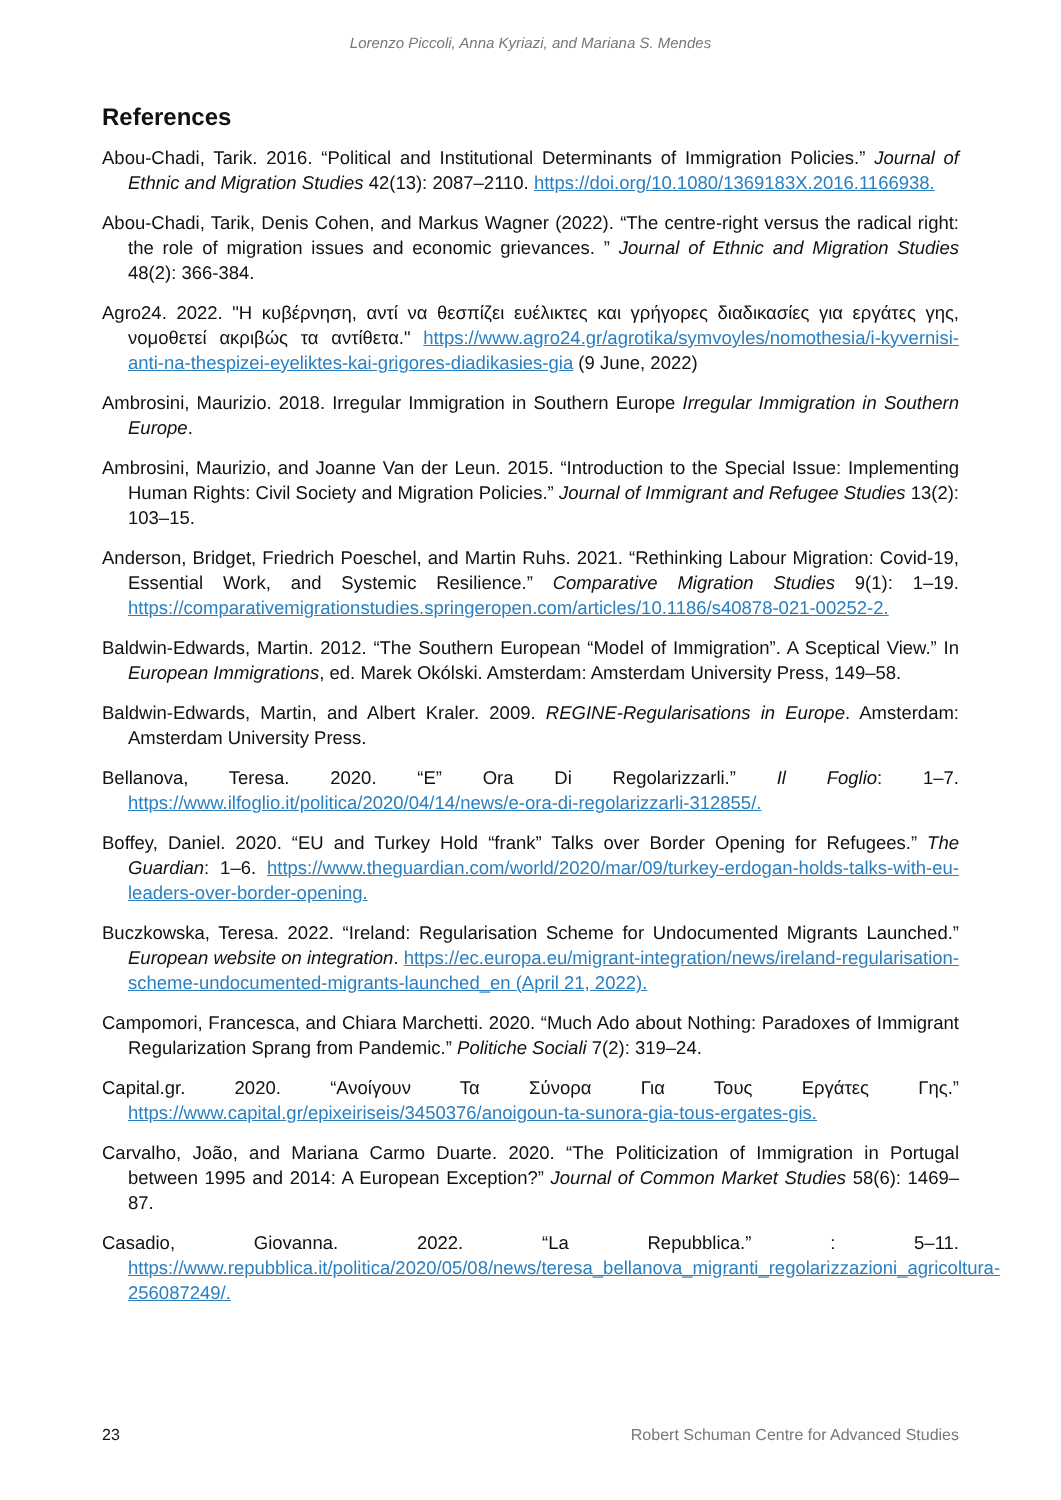Lorenzo Piccoli, Anna Kyriazi, and Mariana S. Mendes
References
Abou-Chadi, Tarik. 2016. “Political and Institutional Determinants of Immigration Policies.” Journal of Ethnic and Migration Studies 42(13): 2087–2110. https://doi.org/10.1080/1369183X.2016.1166938.
Abou-Chadi, Tarik, Denis Cohen, and Markus Wagner (2022). “The centre-right versus the radical right: the role of migration issues and economic grievances. ” Journal of Ethnic and Migration Studies 48(2): 366-384.
Agro24. 2022. "Η κυβέρνηση, αντί να θεσπίζει ευέλικτες και γρήγορες διαδικασίες για εργάτες γης, νομοθετεί ακριβώς τα αντίθετα." https://www.agro24.gr/agrotika/symvoyles/nomothesia/i-kyvernisi-anti-na-thespizei-eyeliktes-kai-grigores-diadikasies-gia (9 June, 2022)
Ambrosini, Maurizio. 2018. Irregular Immigration in Southern Europe Irregular Immigration in Southern Europe.
Ambrosini, Maurizio, and Joanne Van der Leun. 2015. “Introduction to the Special Issue: Implementing Human Rights: Civil Society and Migration Policies.” Journal of Immigrant and Refugee Studies 13(2): 103–15.
Anderson, Bridget, Friedrich Poeschel, and Martin Ruhs. 2021. “Rethinking Labour Migration: Covid-19, Essential Work, and Systemic Resilience.” Comparative Migration Studies 9(1): 1–19. https://comparativemigrationstudies.springeropen.com/articles/10.1186/s40878-021-00252-2.
Baldwin-Edwards, Martin. 2012. “The Southern European “Model of Immigration”. A Sceptical View.” In European Immigrations, ed. Marek Okólski. Amsterdam: Amsterdam University Press, 149–58.
Baldwin-Edwards, Martin, and Albert Kraler. 2009. REGINE-Regularisations in Europe. Amsterdam: Amsterdam University Press.
Bellanova, Teresa. 2020. “E” Ora Di Regolarizzarli.” Il Foglio: 1–7. https://www.ilfoglio.it/politica/2020/04/14/news/e-ora-di-regolarizzarli-312855/.
Boffey, Daniel. 2020. “EU and Turkey Hold “frank” Talks over Border Opening for Refugees.” The Guardian: 1–6. https://www.theguardian.com/world/2020/mar/09/turkey-erdogan-holds-talks-with-eu-leaders-over-border-opening.
Buczkowska, Teresa. 2022. “Ireland: Regularisation Scheme for Undocumented Migrants Launched.” European website on integration. https://ec.europa.eu/migrant-integration/news/ireland-regularisation-scheme-undocumented-migrants-launched_en (April 21, 2022).
Campomori, Francesca, and Chiara Marchetti. 2020. “Much Ado about Nothing: Paradoxes of Immigrant Regularization Sprang from Pandemic.” Politiche Sociali 7(2): 319–24.
Capital.gr. 2020. “Ανοίγουν Τα Σύνορα Για Τους Εργάτες Γης.” https://www.capital.gr/epixeiriseis/3450376/anoigoun-ta-sunora-gia-tous-ergates-gis.
Carvalho, João, and Mariana Carmo Duarte. 2020. “The Politicization of Immigration in Portugal between 1995 and 2014: A European Exception?” Journal of Common Market Studies 58(6): 1469–87.
Casadio, Giovanna. 2022. “La Repubblica.” : 5–11. https://www.repubblica.it/politica/2020/05/08/news/teresa_bellanova_migranti_regolarizzazioni_agricoltura-256087249/.
23 Robert Schuman Centre for Advanced Studies